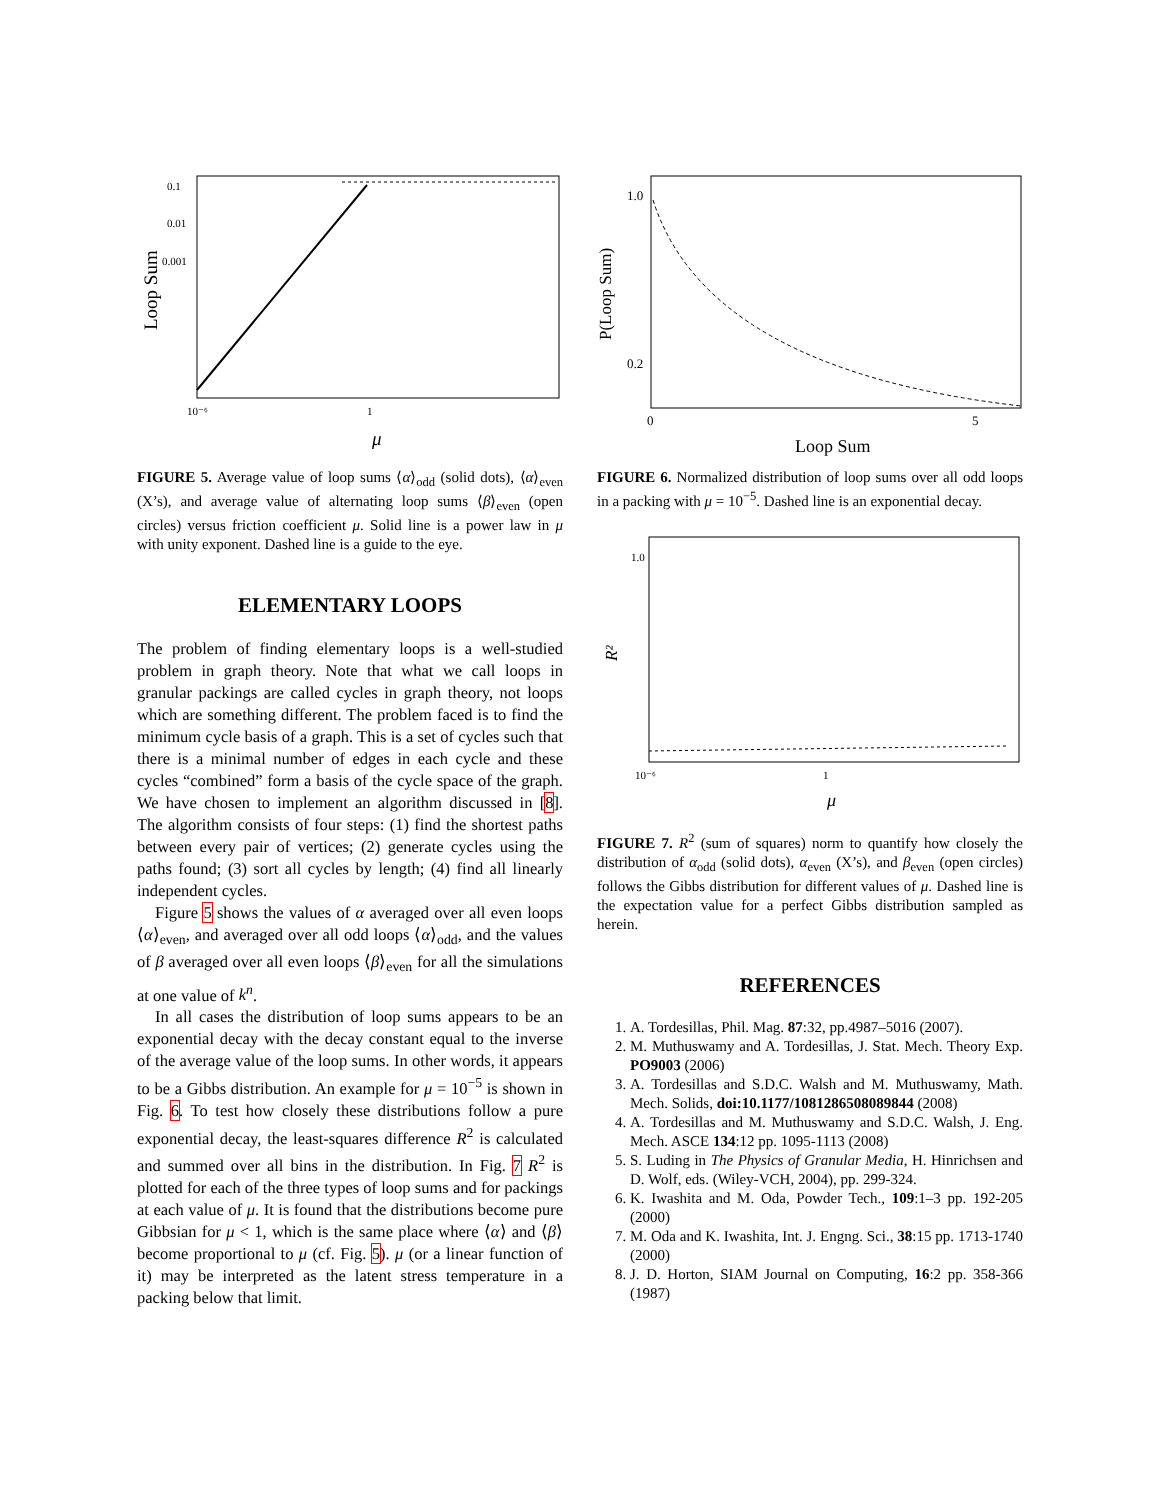Loop Sum
0.1
0.01
0.001
10⁻⁶
1
μ
FIGURE 5. Average value of loop sums ⟨α⟩<sub>odd</sub> (solid dots), ⟨α⟩<sub>even</sub> (X’s), and average value of alternating loop sums ⟨β⟩<sub>even</sub> (open circles) versus friction coefficient μ. Solid line is a power law in μ with unity exponent. Dashed line is a guide to the eye.
ELEMENTARY LOOPS
The problem of finding elementary loops is a well-studied problem in graph theory. Note that what we call loops in granular packings are called cycles in graph theory, not loops which are something different. The problem faced is to find the minimum cycle basis of a graph. This is a set of cycles such that there is a minimal number of edges in each cycle and these cycles “combined” form a basis of the cycle space of the graph. We have chosen to implement an algorithm discussed in [8]. The algorithm consists of four steps: (1) find the shortest paths between every pair of vertices; (2) generate cycles using the paths found; (3) sort all cycles by length; (4) find all linearly independent cycles.
Figure 5 shows the values of α averaged over all even loops ⟨α⟩<sub>even</sub>, and averaged over all odd loops ⟨α⟩<sub>odd</sub>, and the values of β averaged over all even loops ⟨β⟩<sub>even</sub> for all the simulations at one value of k<sup>n</sup>.
In all cases the distribution of loop sums appears to be an exponential decay with the decay constant equal to the inverse of the average value of the loop sums. In other words, it appears to be a Gibbs distribution. An example for μ = 10<sup>−5</sup> is shown in Fig. 6. To test how closely these distributions follow a pure exponential decay, the least-squares difference R<sup>2</sup> is calculated and summed over all bins in the distribution. In Fig. 7 R<sup>2</sup> is plotted for each of the three types of loop sums and for packings at each value of μ. It is found that the distributions become pure Gibbsian for μ < 1, which is the same place where ⟨α⟩ and ⟨β⟩ become proportional to μ (cf. Fig. 5). μ (or a linear function of it) may be interpreted as the latent stress temperature in a packing below that limit.
P(Loop Sum)
1.0
0.2
0
5
Loop Sum
FIGURE 6. Normalized distribution of loop sums over all odd loops in a packing with μ = 10<sup>−5</sup>. Dashed line is an exponential decay.
R²
1.0
10⁻⁶
1
μ
FIGURE 7. R<sup>2</sup> (sum of squares) norm to quantify how closely the distribution of α<sub>odd</sub> (solid dots), α<sub>even</sub> (X’s), and β<sub>even</sub> (open circles) follows the Gibbs distribution for different values of μ. Dashed line is the expectation value for a perfect Gibbs distribution sampled as herein.
REFERENCES
1. A. Tordesillas, Phil. Mag. 87:32, pp.4987–5016 (2007).
2. M. Muthuswamy and A. Tordesillas, J. Stat. Mech. Theory Exp. PO9003 (2006)
3. A. Tordesillas and S.D.C. Walsh and M. Muthuswamy, Math. Mech. Solids, doi:10.1177/1081286508089844 (2008)
4. A. Tordesillas and M. Muthuswamy and S.D.C. Walsh, J. Eng. Mech. ASCE 134:12 pp. 1095-1113 (2008)
5. S. Luding in The Physics of Granular Media, H. Hinrichsen and D. Wolf, eds. (Wiley-VCH, 2004), pp. 299-324.
6. K. Iwashita and M. Oda, Powder Tech., 109:1–3 pp. 192-205 (2000)
7. M. Oda and K. Iwashita, Int. J. Engng. Sci., 38:15 pp. 1713-1740 (2000)
8. J. D. Horton, SIAM Journal on Computing, 16:2 pp. 358-366 (1987)